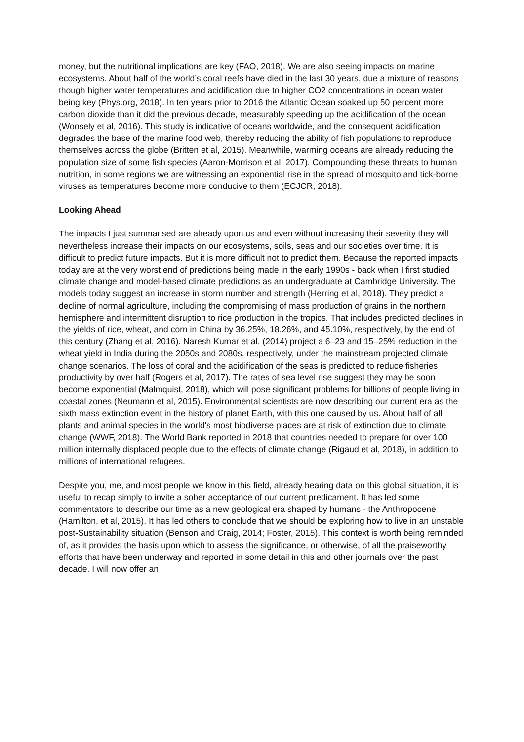money, but the nutritional implications are key (FAO, 2018). We are also seeing impacts on marine ecosystems. About half of the world’s coral reefs have died in the last 30 years, due a mixture of reasons though higher water temperatures and acidification due to higher CO2 concentrations in ocean water being key (Phys.org, 2018). In ten years prior to 2016 the Atlantic Ocean soaked up 50 percent more carbon dioxide than it did the previous decade, measurably speeding up the acidification of the ocean (Woosely et al, 2016). This study is indicative of oceans worldwide, and the consequent acidification degrades the base of the marine food web, thereby reducing the ability of fish populations to reproduce themselves across the globe (Britten et al, 2015). Meanwhile, warming oceans are already reducing the population size of some fish species (Aaron-Morrison et al, 2017). Compounding these threats to human nutrition, in some regions we are witnessing an exponential rise in the spread of mosquito and tick-borne viruses as temperatures become more conducive to them (ECJCR, 2018).
Looking Ahead
The impacts I just summarised are already upon us and even without increasing their severity they will nevertheless increase their impacts on our ecosystems, soils, seas and our societies over time. It is difficult to predict future impacts. But it is more difficult not to predict them. Because the reported impacts today are at the very worst end of predictions being made in the early 1990s - back when I first studied climate change and model-based climate predictions as an undergraduate at Cambridge University. The models today suggest an increase in storm number and strength (Herring et al, 2018). They predict a decline of normal agriculture, including the compromising of mass production of grains in the northern hemisphere and intermittent disruption to rice production in the tropics. That includes predicted declines in the yields of rice, wheat, and corn in China by 36.25%, 18.26%, and 45.10%, respectively, by the end of this century (Zhang et al, 2016). Naresh Kumar et al. (2014) project a 6–23 and 15–25% reduction in the wheat yield in India during the 2050s and 2080s, respectively, under the mainstream projected climate change scenarios. The loss of coral and the acidification of the seas is predicted to reduce fisheries productivity by over half (Rogers et al, 2017). The rates of sea level rise suggest they may be soon become exponential (Malmquist, 2018), which will pose significant problems for billions of people living in coastal zones (Neumann et al, 2015). Environmental scientists are now describing our current era as the sixth mass extinction event in the history of planet Earth, with this one caused by us. About half of all plants and animal species in the world's most biodiverse places are at risk of extinction due to climate change (WWF, 2018). The World Bank reported in 2018 that countries needed to prepare for over 100 million internally displaced people due to the effects of climate change (Rigaud et al, 2018), in addition to millions of international refugees.
Despite you, me, and most people we know in this field, already hearing data on this global situation, it is useful to recap simply to invite a sober acceptance of our current predicament. It has led some commentators to describe our time as a new geological era shaped by humans - the Anthropocene (Hamilton, et al, 2015). It has led others to conclude that we should be exploring how to live in an unstable post-Sustainability situation (Benson and Craig, 2014; Foster, 2015). This context is worth being reminded of, as it provides the basis upon which to assess the significance, or otherwise, of all the praiseworthy efforts that have been underway and reported in some detail in this and other journals over the past decade. I will now offer an